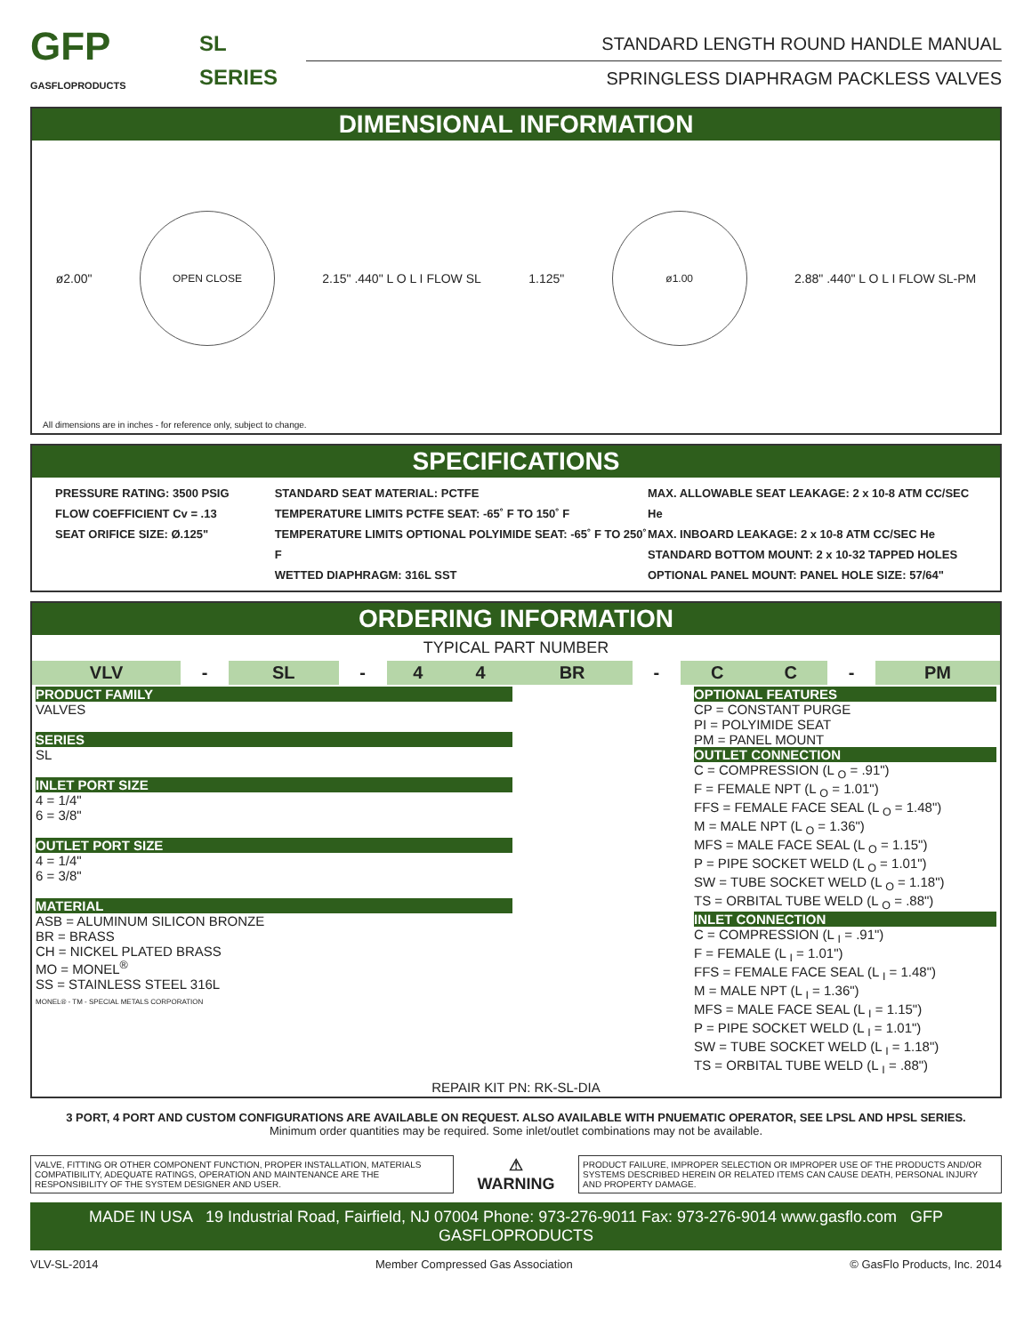GFP
GASFLOPRODUCTS
SL
SERIES
STANDARD LENGTH ROUND HANDLE MANUAL
SPRINGLESS DIAPHRAGM PACKLESS VALVES
DIMENSIONAL INFORMATION
ø2.00"
OPEN CLOSE
2.15" .440" L O L I FLOW SL 1.125"
ø1.00
2.88" .440" L O L I FLOW SL-PM
All dimensions are in inches - for reference only, subject to change.
SPECIFICATIONS
PRESSURE RATING: 3500 PSIG
FLOW COEFFICIENT Cv = .13
SEAT ORIFICE SIZE: Ø.125"
STANDARD SEAT MATERIAL: PCTFE
TEMPERATURE LIMITS PCTFE SEAT: -65˚ F TO 150˚ F
TEMPERATURE LIMITS OPTIONAL POLYIMIDE SEAT: -65˚ F TO 250˚ F
WETTED DIAPHRAGM: 316L SST
MAX. ALLOWABLE SEAT LEAKAGE: 2 x 10-8 ATM CC/SEC He
MAX. INBOARD LEAKAGE: 2 x 10-8 ATM CC/SEC He
STANDARD BOTTOM MOUNT: 2 x 10-32 TAPPED HOLES
OPTIONAL PANEL MOUNT: PANEL HOLE SIZE: 57/64"
ORDERING INFORMATION
TYPICAL PART NUMBER
| VLV | - | SL | - | 4 | 4 | BR | - | C | C | - | PM |
| PRODUCT FAMILY VALVES SERIES SL INLET PORT SIZE 4 = 1/4" 6 = 3/8" OUTLET PORT SIZE 4 = 1/4" 6 = 3/8" MATERIAL ASB = ALUMINUM SILICON BRONZE BR = BRASS CH = NICKEL PLATED BRASS MO = MONEL<sup>®</sup> SS = STAINLESS STEEL 316L MONEL® - TM - SPECIAL METALS CORPORATION | OPTIONAL FEATURES CP = CONSTANT PURGE PI = POLYIMIDE SEAT PM = PANEL MOUNT OUTLET CONNECTION C = COMPRESSION (L <sub>O</sub> = .91") F = FEMALE NPT (L <sub>O</sub> = 1.01") FFS = FEMALE FACE SEAL (L <sub>O</sub> = 1.48") M = MALE NPT (L <sub>O</sub> = 1.36") MFS = MALE FACE SEAL (L <sub>O</sub> = 1.15") P = PIPE SOCKET WELD (L <sub>O</sub> = 1.01") SW = TUBE SOCKET WELD (L <sub>O</sub> = 1.18") TS = ORBITAL TUBE WELD (L <sub>O</sub> = .88") INLET CONNECTION C = COMPRESSION (L <sub>I</sub> = .91") F = FEMALE (L <sub>I</sub> = 1.01") FFS = FEMALE FACE SEAL (L <sub>I</sub> = 1.48") M = MALE NPT (L <sub>I</sub> = 1.36") MFS = MALE FACE SEAL (L <sub>I</sub> = 1.15") P = PIPE SOCKET WELD (L <sub>I</sub> = 1.01") SW = TUBE SOCKET WELD (L <sub>I</sub> = 1.18") TS = ORBITAL TUBE WELD (L <sub>I</sub> = .88") |
| REPAIR KIT PN: RK-SL-DIA | |
3 PORT, 4 PORT AND CUSTOM CONFIGURATIONS ARE AVAILABLE ON REQUEST. ALSO AVAILABLE WITH PNUEMATIC OPERATOR, SEE LPSL AND HPSL SERIES.
Minimum order quantities may be required. Some inlet/outlet combinations may not be available.
VALVE, FITTING OR OTHER COMPONENT FUNCTION, PROPER INSTALLATION, MATERIALS COMPATIBILITY, ADEQUATE RATINGS, OPERATION AND MAINTENANCE ARE THE RESPONSIBILITY OF THE SYSTEM DESIGNER AND USER.
⚠
WARNING
PRODUCT FAILURE, IMPROPER SELECTION OR IMPROPER USE OF THE PRODUCTS AND/OR SYSTEMS DESCRIBED HEREIN OR RELATED ITEMS CAN CAUSE DEATH, PERSONAL INJURY AND PROPERTY DAMAGE.
MADE IN USA 19 Industrial Road, Fairfield, NJ 07004 Phone: 973-276-9011 Fax: 973-276-9014 www.gasflo.com GFP GASFLOPRODUCTS
VLV-SL-2014 Member Compressed Gas Association © GasFlo Products, Inc. 2014